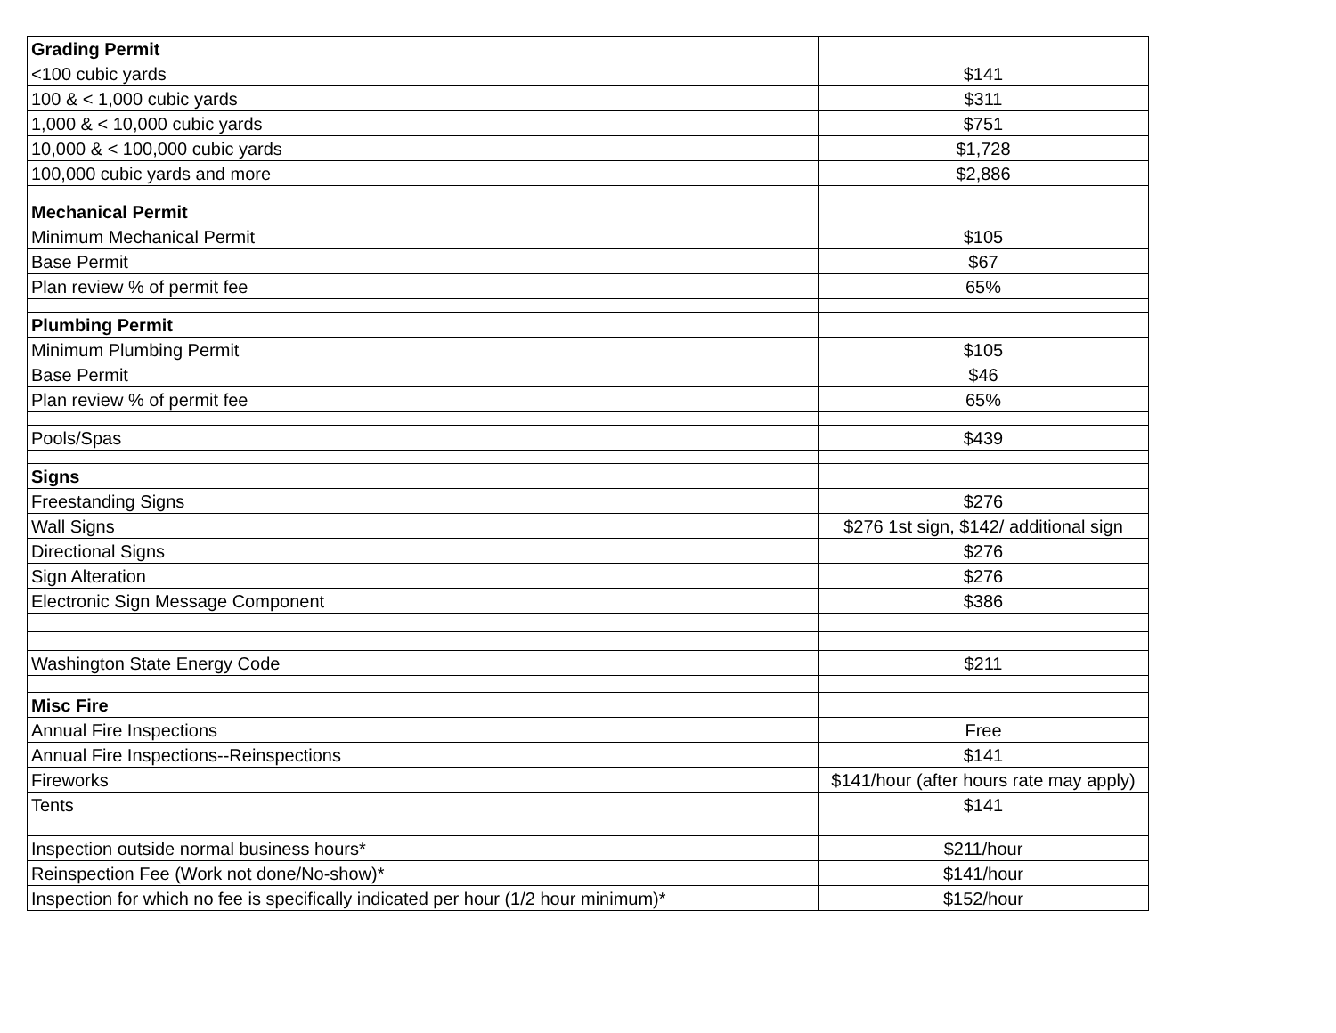| Grading Permit | |
| --- | --- |
| <100 cubic yards | $141 |
| 100 & < 1,000 cubic yards | $311 |
| 1,000 & < 10,000 cubic yards | $751 |
| 10,000 & < 100,000 cubic yards | $1,728 |
| 100,000 cubic yards and more | $2,886 |
| Mechanical Permit | |
| Minimum Mechanical Permit | $105 |
| Base Permit | $67 |
| Plan review % of permit fee | 65% |
| Plumbing Permit | |
| Minimum Plumbing Permit | $105 |
| Base Permit | $46 |
| Plan review % of permit fee | 65% |
| Pools/Spas | $439 |
| Signs | |
| Freestanding Signs | $276 |
| Wall Signs | $276 1st sign, $142/ additional sign |
| Directional Signs | $276 |
| Sign Alteration | $276 |
| Electronic Sign Message Component | $386 |
| Washington State Energy Code | $211 |
| Misc Fire | |
| Annual Fire Inspections | Free |
| Annual Fire Inspections--Reinspections | $141 |
| Fireworks | $141/hour (after hours rate may apply) |
| Tents | $141 |
| Inspection outside normal business hours* | $211/hour |
| Reinspection Fee (Work not done/No-show)* | $141/hour |
| Inspection for which no fee is specifically indicated per hour (1/2 hour minimum)* | $152/hour |